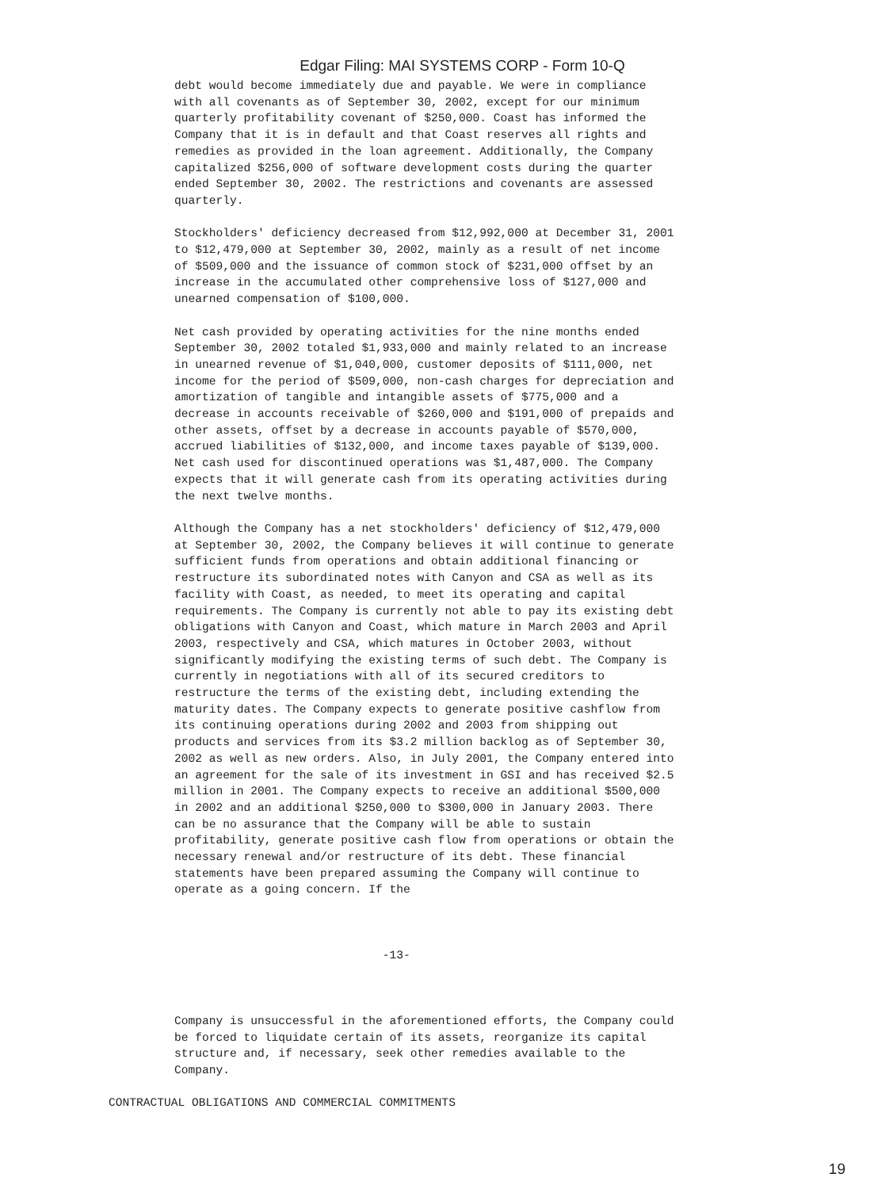Edgar Filing: MAI SYSTEMS CORP - Form 10-Q
debt would become immediately due and payable. We were in compliance
with all covenants as of September 30, 2002, except for our minimum
quarterly profitability covenant of $250,000. Coast has informed the
Company that it is in default and that Coast reserves all rights and
remedies as provided in the loan agreement. Additionally, the Company
capitalized $256,000 of software development costs during the quarter
ended September 30, 2002. The restrictions and covenants are assessed
quarterly.

Stockholders' deficiency decreased from $12,992,000 at December 31, 2001
to $12,479,000 at September 30, 2002, mainly as a result of net income
of $509,000 and the issuance of common stock of $231,000 offset by an
increase in the accumulated other comprehensive loss of $127,000 and
unearned compensation of $100,000.

Net cash provided by operating activities for the nine months ended
September 30, 2002 totaled $1,933,000 and mainly related to an increase
in unearned revenue of $1,040,000, customer deposits of $111,000, net
income for the period of $509,000, non-cash charges for depreciation and
amortization of tangible and intangible assets of $775,000 and a
decrease in accounts receivable of $260,000 and $191,000 of prepaids and
other assets, offset by a decrease in accounts payable of $570,000,
accrued liabilities of $132,000, and income taxes payable of $139,000.
Net cash used for discontinued operations was $1,487,000. The Company
expects that it will generate cash from its operating activities during
the next twelve months.

Although the Company has a net stockholders' deficiency of $12,479,000
at September 30, 2002, the Company believes it will continue to generate
sufficient funds from operations and obtain additional financing or
restructure its subordinated notes with Canyon and CSA as well as its
facility with Coast, as needed, to meet its operating and capital
requirements. The Company is currently not able to pay its existing debt
obligations with Canyon and Coast, which mature in March 2003 and April
2003, respectively and CSA, which matures in October 2003, without
significantly modifying the existing terms of such debt. The Company is
currently in negotiations with all of its secured creditors to
restructure the terms of the existing debt, including extending the
maturity dates. The Company expects to generate positive cashflow from
its continuing operations during 2002 and 2003 from shipping out
products and services from its $3.2 million backlog as of September 30,
2002 as well as new orders. Also, in July 2001, the Company entered into
an agreement for the sale of its investment in GSI and has received $2.5
million in 2001. The Company expects to receive an additional $500,000
in 2002 and an additional $250,000 to $300,000 in January 2003. There
can be no assurance that the Company will be able to sustain
profitability, generate positive cash flow from operations or obtain the
necessary renewal and/or restructure of its debt. These financial
statements have been prepared assuming the Company will continue to
operate as a going concern. If the



                              -13-



Company is unsuccessful in the aforementioned efforts, the Company could
be forced to liquidate certain of its assets, reorganize its capital
structure and, if necessary, seek other remedies available to the
Company.
CONTRACTUAL OBLIGATIONS AND COMMERCIAL COMMITMENTS
19